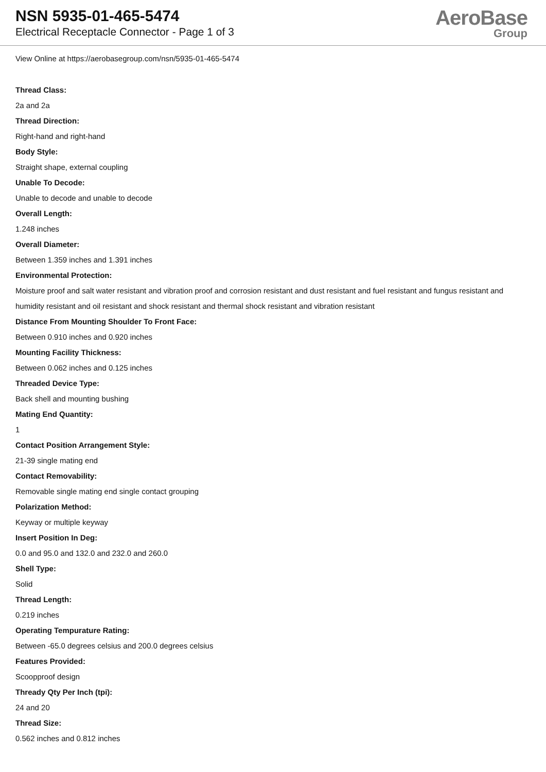NSN 5935-01-465-5474
Electrical Receptacle Connector - Page 1 of 3
AeroBase
Group
View Online at https://aerobasegroup.com/nsn/5935-01-465-5474
Thread Class:
2a and 2a
Thread Direction:
Right-hand and right-hand
Body Style:
Straight shape, external coupling
Unable To Decode:
Unable to decode and unable to decode
Overall Length:
1.248 inches
Overall Diameter:
Between 1.359 inches and 1.391 inches
Environmental Protection:
Moisture proof and salt water resistant and vibration proof and corrosion resistant and dust resistant and fuel resistant and fungus resistant and humidity resistant and oil resistant and shock resistant and thermal shock resistant and vibration resistant
Distance From Mounting Shoulder To Front Face:
Between 0.910 inches and 0.920 inches
Mounting Facility Thickness:
Between 0.062 inches and 0.125 inches
Threaded Device Type:
Back shell and mounting bushing
Mating End Quantity:
1
Contact Position Arrangement Style:
21-39 single mating end
Contact Removability:
Removable single mating end single contact grouping
Polarization Method:
Keyway or multiple keyway
Insert Position In Deg:
0.0 and 95.0 and 132.0 and 232.0 and 260.0
Shell Type:
Solid
Thread Length:
0.219 inches
Operating Tempurature Rating:
Between -65.0 degrees celsius and 200.0 degrees celsius
Features Provided:
Scoopproof design
Thready Qty Per Inch (tpi):
24 and 20
Thread Size:
0.562 inches and 0.812 inches